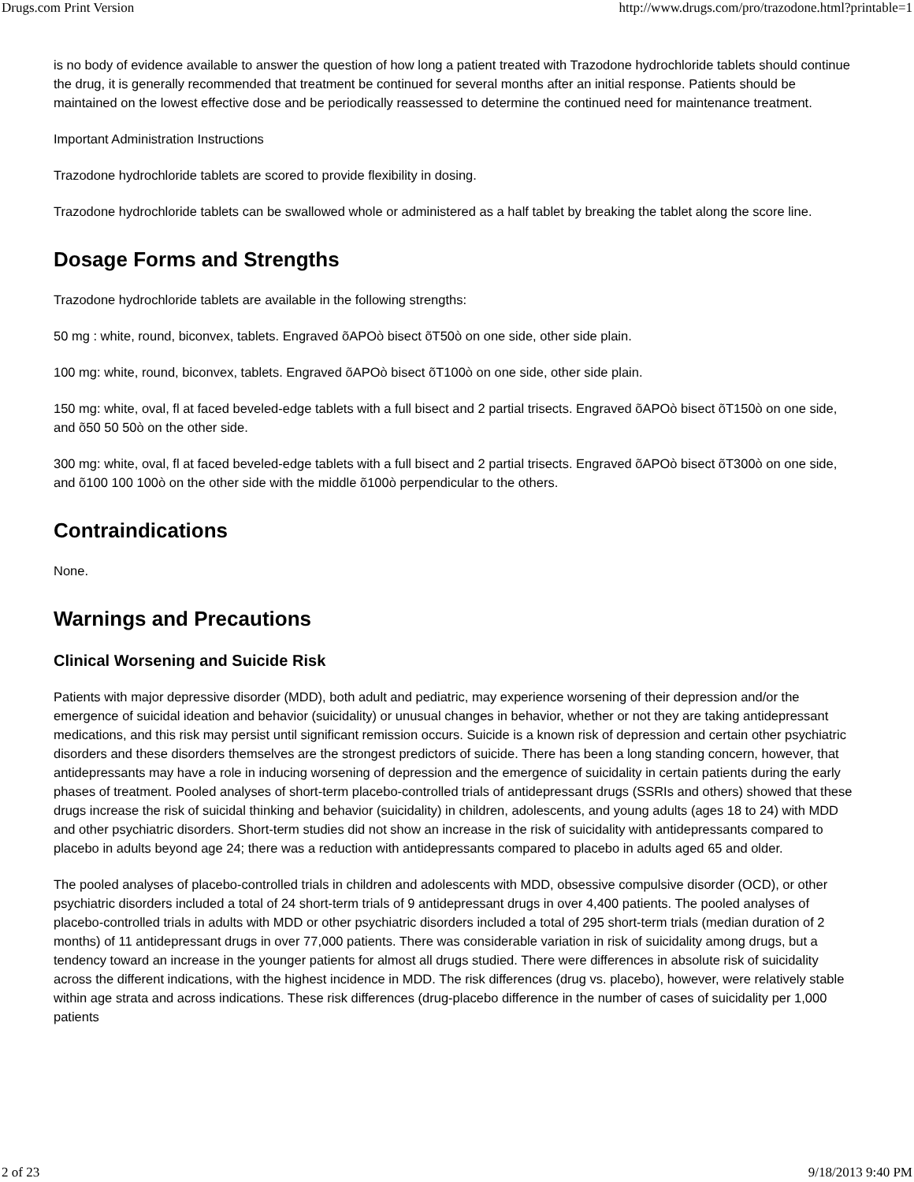Drugs.com Print Version http://www.drugs.com/pro/trazodone.html?printable=1
is no body of evidence available to answer the question of how long a patient treated with Trazodone hydrochloride tablets should continue the drug, it is generally recommended that treatment be continued for several months after an initial response. Patients should be maintained on the lowest effective dose and be periodically reassessed to determine the continued need for maintenance treatment.
Important Administration Instructions
Trazodone hydrochloride tablets are scored to provide flexibility in dosing.
Trazodone hydrochloride tablets can be swallowed whole or administered as a half tablet by breaking the tablet along the score line.
Dosage Forms and Strengths
Trazodone hydrochloride tablets are available in the following strengths:
50 mg : white, round, biconvex, tablets. Engraved õAPOò bisect õT50ò on one side, other side plain.
100 mg: white, round, biconvex, tablets. Engraved õAPOò bisect õT100ò on one side, other side plain.
150 mg: white, oval, fl at faced beveled-edge tablets with a full bisect and 2 partial trisects. Engraved õAPOò bisect õT150ò on one side, and õ50 50 50ò on the other side.
300 mg: white, oval, fl at faced beveled-edge tablets with a full bisect and 2 partial trisects. Engraved õAPOò bisect õT300ò on one side, and õ100 100 100ò on the other side with the middle õ100ò perpendicular to the others.
Contraindications
None.
Warnings and Precautions
Clinical Worsening and Suicide Risk
Patients with major depressive disorder (MDD), both adult and pediatric, may experience worsening of their depression and/or the emergence of suicidal ideation and behavior (suicidality) or unusual changes in behavior, whether or not they are taking antidepressant medications, and this risk may persist until significant remission occurs. Suicide is a known risk of depression and certain other psychiatric disorders and these disorders themselves are the strongest predictors of suicide. There has been a long standing concern, however, that antidepressants may have a role in inducing worsening of depression and the emergence of suicidality in certain patients during the early phases of treatment. Pooled analyses of short-term placebo-controlled trials of antidepressant drugs (SSRIs and others) showed that these drugs increase the risk of suicidal thinking and behavior (suicidality) in children, adolescents, and young adults (ages 18 to 24) with MDD and other psychiatric disorders. Short-term studies did not show an increase in the risk of suicidality with antidepressants compared to placebo in adults beyond age 24; there was a reduction with antidepressants compared to placebo in adults aged 65 and older.
The pooled analyses of placebo-controlled trials in children and adolescents with MDD, obsessive compulsive disorder (OCD), or other psychiatric disorders included a total of 24 short-term trials of 9 antidepressant drugs in over 4,400 patients. The pooled analyses of placebo-controlled trials in adults with MDD or other psychiatric disorders included a total of 295 short-term trials (median duration of 2 months) of 11 antidepressant drugs in over 77,000 patients. There was considerable variation in risk of suicidality among drugs, but a tendency toward an increase in the younger patients for almost all drugs studied. There were differences in absolute risk of suicidality across the different indications, with the highest incidence in MDD. The risk differences (drug vs. placebo), however, were relatively stable within age strata and across indications. These risk differences (drug-placebo difference in the number of cases of suicidality per 1,000 patients
2 of 23 9/18/2013 9:40 PM